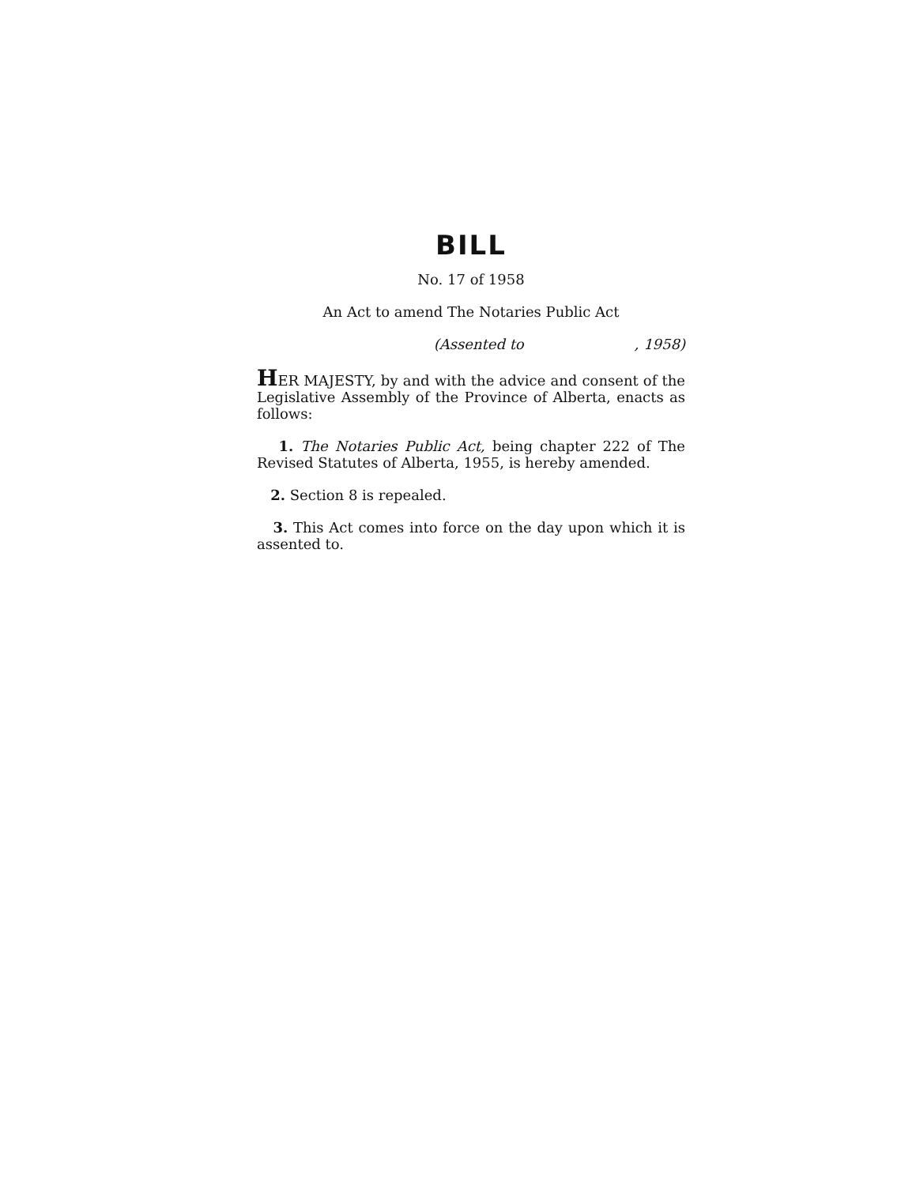BILL
No. 17 of 1958
An Act to amend The Notaries Public Act
(Assented to, 1958)
HER MAJESTY, by and with the advice and consent of the Legislative Assembly of the Province of Alberta, enacts as follows:
1. The Notaries Public Act, being chapter 222 of The Revised Statutes of Alberta, 1955, is hereby amended.
2. Section 8 is repealed.
3. This Act comes into force on the day upon which it is assented to.